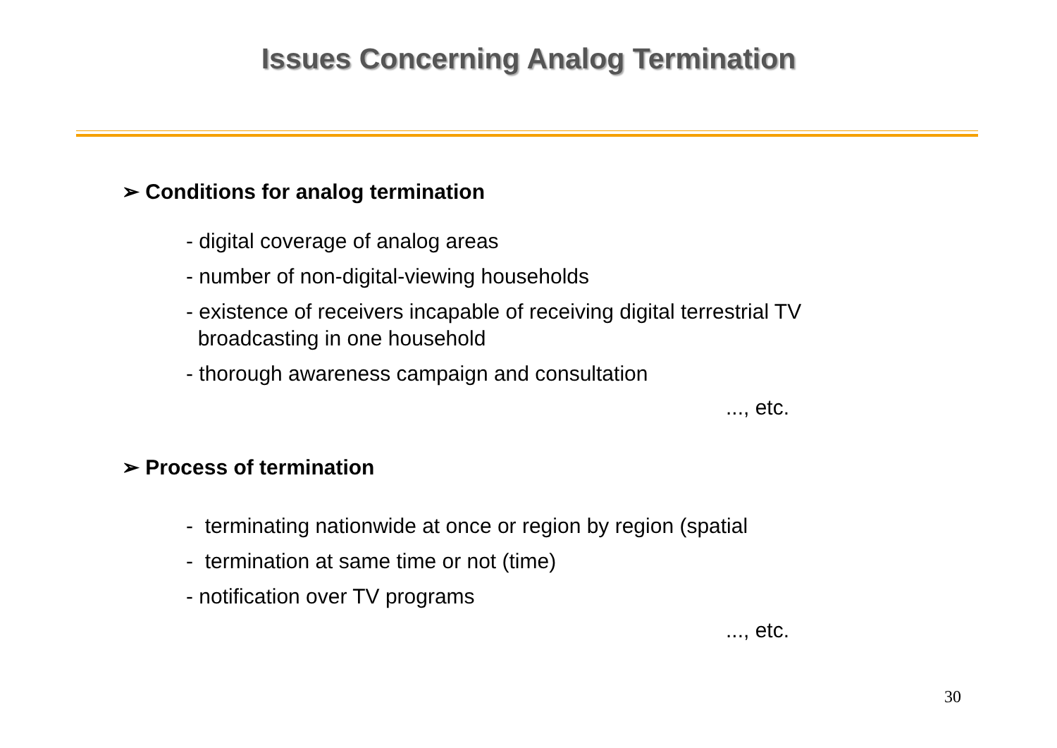Issues Concerning Analog Termination
➢ Conditions for analog termination
- digital coverage of analog areas
- number of non-digital-viewing households
- existence of receivers incapable of receiving digital terrestrial TV
broadcasting in one household
- thorough awareness campaign and consultation
..., etc.
➢ Process of termination
- terminating nationwide at once or region by region (spatial
- termination at same time or not (time)
- notification over TV programs
..., etc.
30